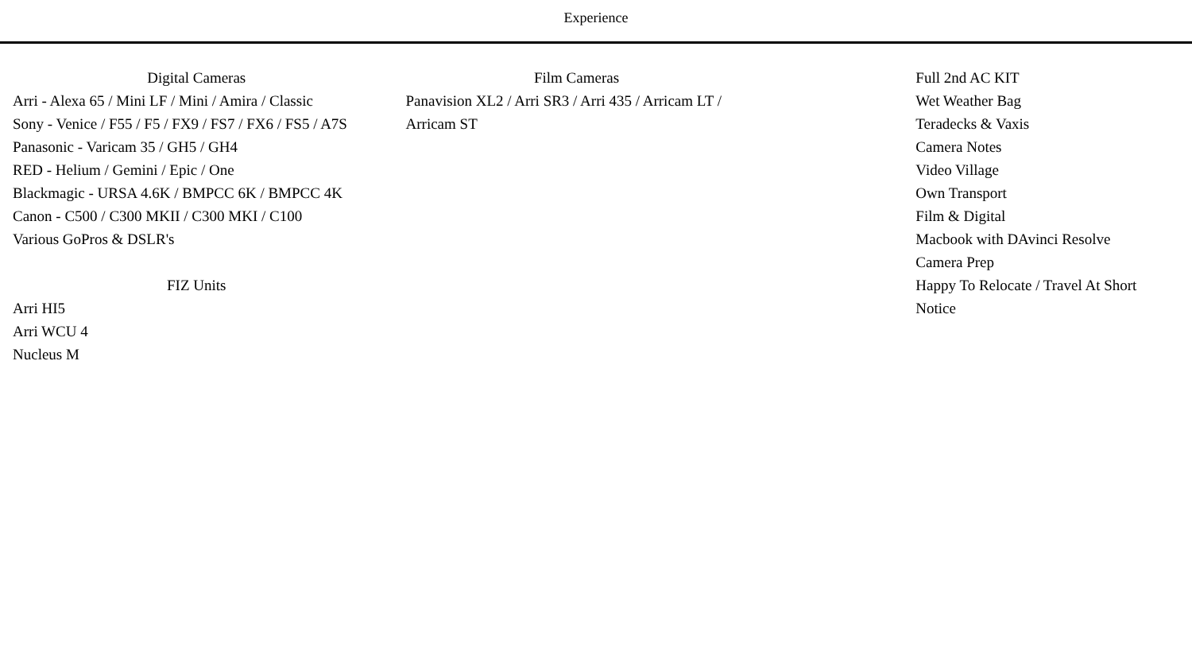Experience
Digital Cameras
Arri - Alexa 65 / Mini LF / Mini / Amira / Classic
Sony - Venice / F55 / F5 / FX9 / FS7 / FX6 / FS5 / A7S
Panasonic - Varicam 35 / GH5 / GH4
RED - Helium / Gemini / Epic / One
Blackmagic - URSA 4.6K / BMPCC 6K / BMPCC 4K
Canon - C500 / C300 MKII / C300 MKI / C100
Various GoPros & DSLR's
FIZ Units
Arri HI5
Arri WCU 4
Nucleus M
Film Cameras
Panavision XL2 / Arri SR3 / Arri 435 / Arricam LT / Arricam ST
Full 2nd AC KIT
Wet Weather Bag
Teradecks & Vaxis
Camera Notes
Video Village
Own Transport
Film & Digital
Macbook with DAvinci Resolve
Camera Prep
Happy To Relocate / Travel At Short Notice